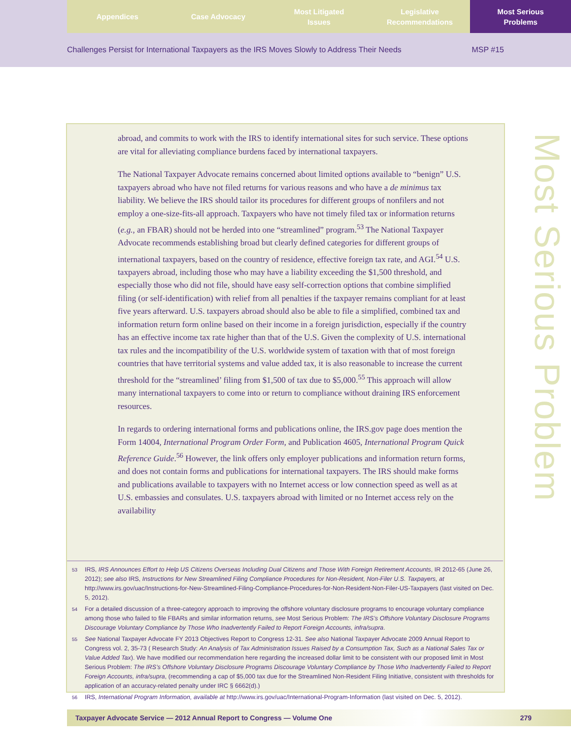Appendices Case Advocacy Most Litigated
Issues
Legislative
Recommendations
Most Serious
Problems
Challenges Persist for International Taxpayers as the IRS Moves Slowly to Address Their Needs MSP #15
abroad, and commits to work with the IRS to identify international sites for such service. These options are vital for alleviating compliance burdens faced by international taxpayers.
The National Taxpayer Advocate remains concerned about limited options available to “benign” U.S. taxpayers abroad who have not filed returns for various reasons and who have a de minimus tax liability. We believe the IRS should tailor its procedures for different groups of nonfilers and not employ a one-size-fits-all approach. Taxpayers who have not timely filed tax or information returns (e.g., an FBAR) should not be herded into one “streamlined” program.<sup>53</sup> The National Taxpayer Advocate recommends establishing broad but clearly defined categories for different groups of international taxpayers, based on the country of residence, effective foreign tax rate, and AGI.<sup>54</sup> U.S. taxpayers abroad, including those who may have a liability exceeding the $1,500 threshold, and especially those who did not file, should have easy self-correction options that combine simplified filing (or self-identification) with relief from all penalties if the taxpayer remains compliant for at least five years afterward. U.S. taxpayers abroad should also be able to file a simplified, combined tax and information return form online based on their income in a foreign jurisdiction, especially if the country has an effective income tax rate higher than that of the U.S. Given the complexity of U.S. international tax rules and the incompatibility of the U.S. worldwide system of taxation with that of most foreign countries that have territorial systems and value added tax, it is also reasonable to increase the current threshold for the “streamlined’ filing from $1,500 of tax due to $5,000.<sup>55</sup> This approach will allow many international taxpayers to come into or return to compliance without draining IRS enforcement resources.
In regards to ordering international forms and publications online, the IRS.gov page does mention the Form 14004, International Program Order Form, and Publication 4605, International Program Quick Reference Guide.<sup>56</sup> However, the link offers only employer publications and information return forms, and does not contain forms and publications for international taxpayers. The IRS should make forms and publications available to taxpayers with no Internet access or low connection speed as well as at U.S. embassies and consulates. U.S. taxpayers abroad with limited or no Internet access rely on the availability
53 IRS, IRS Announces Effort to Help US Citizens Overseas Including Dual Citizens and Those With Foreign Retirement Accounts, IR 2012-65 (June 26, 2012); see also IRS, Instructions for New Streamlined Filing Compliance Procedures for Non-Resident, Non-Filer U.S. Taxpayers, at http://www.irs.gov/uac/Instructions-for-New-Streamlined-Filing-Compliance-Procedures-for-Non-Resident-Non-Filer-US-Taxpayers (last visited on Dec. 5, 2012).
54 For a detailed discussion of a three-category approach to improving the offshore voluntary disclosure programs to encourage voluntary compliance among those who failed to file FBARs and similar information returns, see Most Serious Problem: The IRS’s Offshore Voluntary Disclosure Programs Discourage Voluntary Compliance by Those Who Inadvertently Failed to Report Foreign Accounts, infra/supra.
55 See National Taxpayer Advocate FY 2013 Objectives Report to Congress 12-31. See also National Taxpayer Advocate 2009 Annual Report to Congress vol. 2, 35-73 ( Research Study: An Analysis of Tax Administration Issues Raised by a Consumption Tax, Such as a National Sales Tax or Value Added Tax). We have modified our recommendation here regarding the increased dollar limit to be consistent with our proposed limit in Most Serious Problem: The IRS’s Offshore Voluntary Disclosure Programs Discourage Voluntary Compliance by Those Who Inadvertently Failed to Report Foreign Accounts, infra/supra, (recommending a cap of $5,000 tax due for the Streamlined Non-Resident Filing Initiative, consistent with thresholds for application of an accuracy-related penalty under IRC § 6662(d).)
56 IRS, International Program Information, available at http://www.irs.gov/uac/International-Program-Information (last visited on Dec. 5, 2012).
Most Serious Problem
Taxpayer Advocate Service — 2012 Annual Report to Congress — Volume One 279